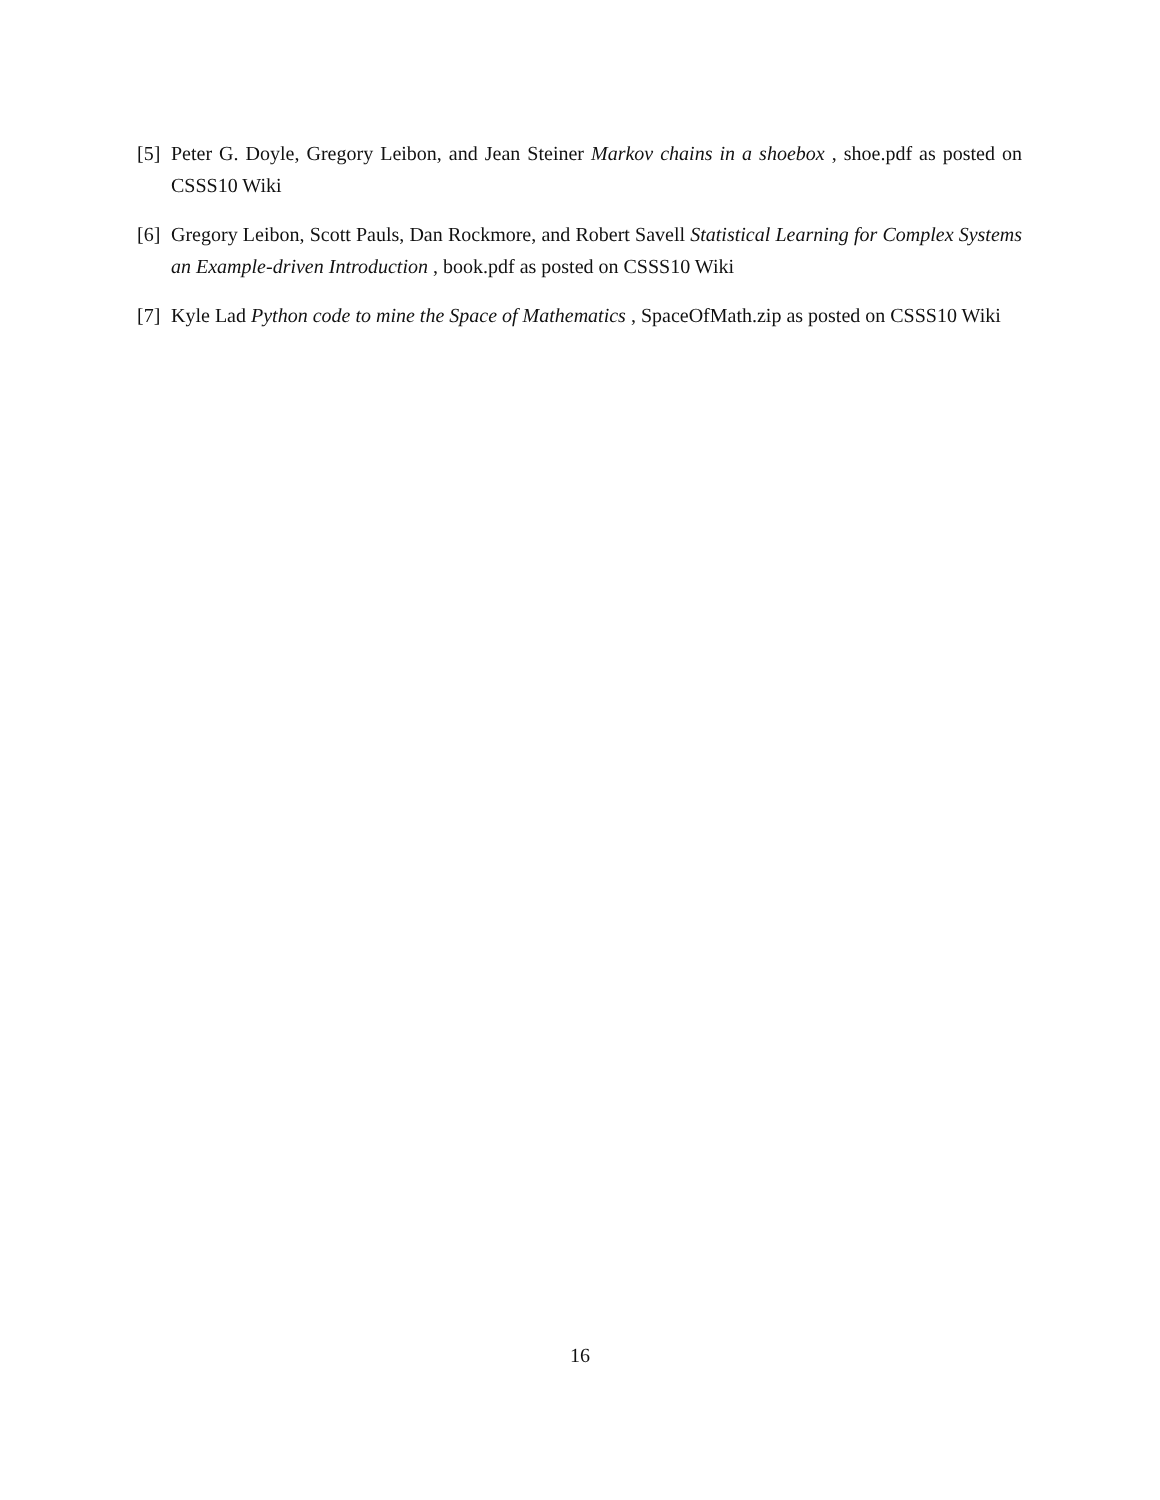[5]
Peter G. Doyle, Gregory Leibon, and Jean Steiner Markov chains in a shoebox , shoe.pdf as posted on CSSS10 Wiki
[6]
Gregory Leibon, Scott Pauls, Dan Rockmore, and Robert Savell Statistical Learning for Complex Systems an Example-driven Introduction , book.pdf as posted on CSSS10 Wiki
[7]
Kyle Lad Python code to mine the Space of Mathematics , SpaceOfMath.zip as posted on CSSS10 Wiki
16